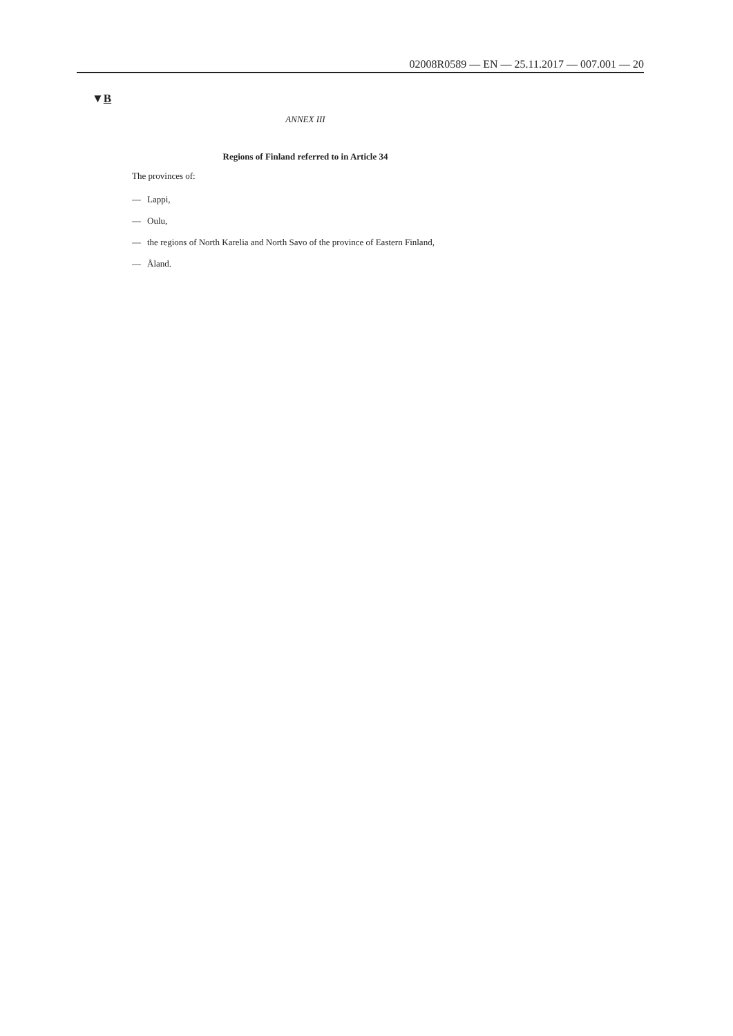02008R0589 — EN — 25.11.2017 — 007.001 — 20
▼B
ANNEX III
Regions of Finland referred to in Article 34
The provinces of:
— Lappi,
— Oulu,
— the regions of North Karelia and North Savo of the province of Eastern Finland,
— Åland.